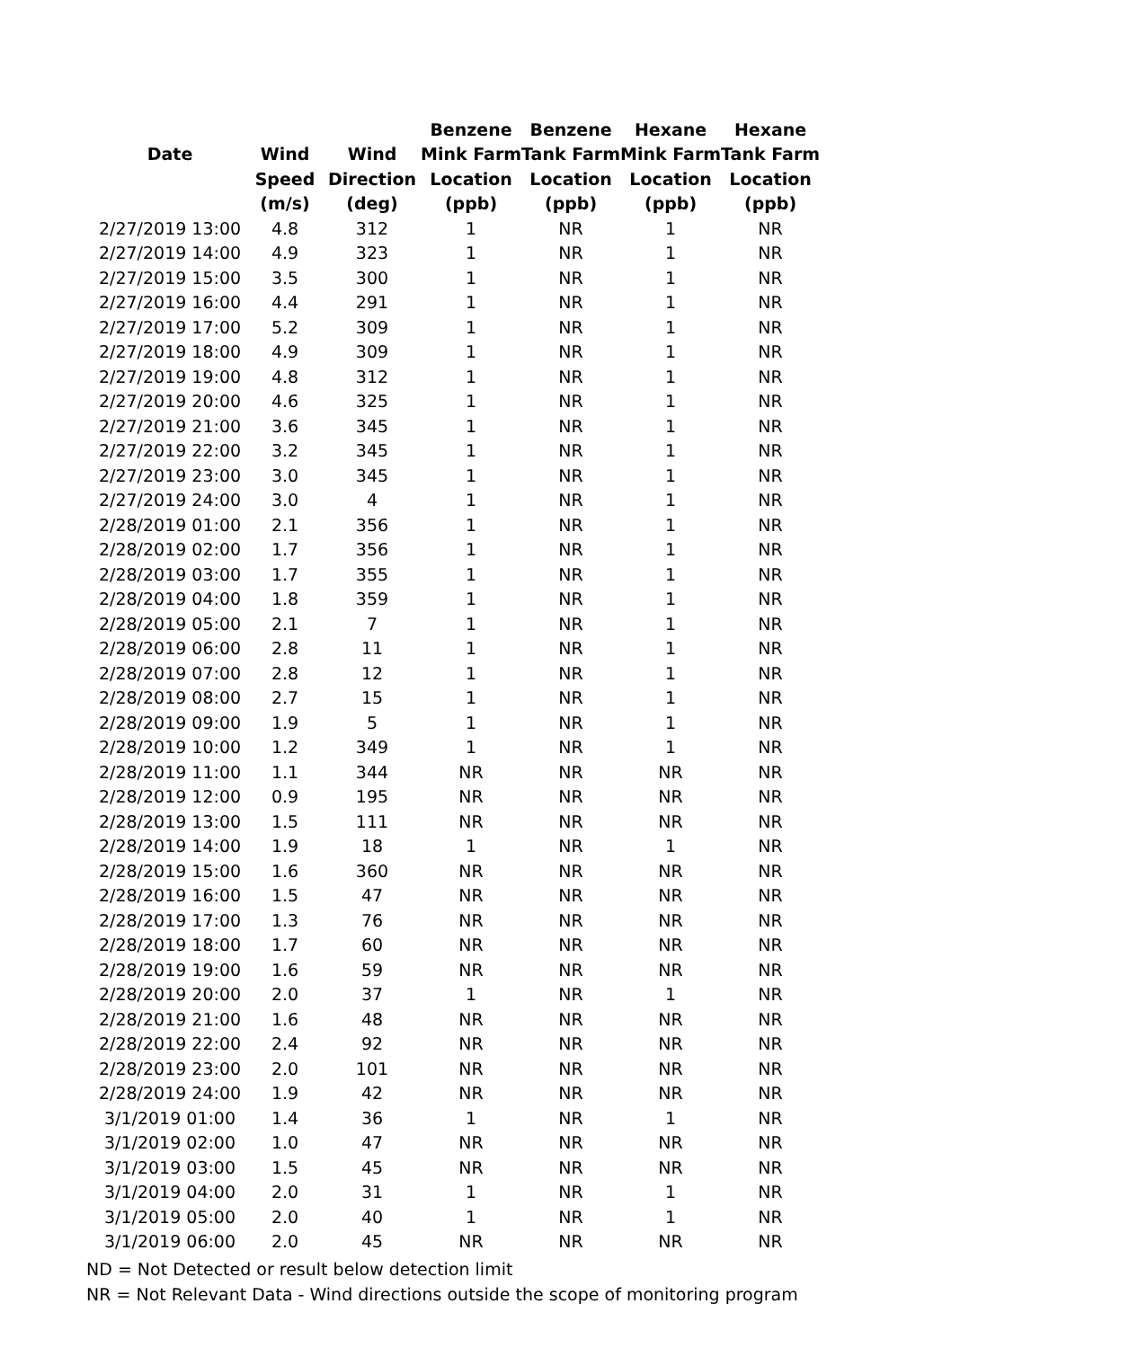| | | | Benzene | Benzene | Hexane | Hexane |
| --- | --- | --- | --- | --- | --- | --- |
| Date | Wind | Wind | Mink Farm | Tank Farm | Mink Farm | Tank Farm |
| | Speed | Direction | Location | Location | Location | Location |
| | (m/s) | (deg) | (ppb) | (ppb) | (ppb) | (ppb) |
| 2/27/2019 13:00 | 4.8 | 312 | 1 | NR | 1 | NR |
| 2/27/2019 14:00 | 4.9 | 323 | 1 | NR | 1 | NR |
| 2/27/2019 15:00 | 3.5 | 300 | 1 | NR | 1 | NR |
| 2/27/2019 16:00 | 4.4 | 291 | 1 | NR | 1 | NR |
| 2/27/2019 17:00 | 5.2 | 309 | 1 | NR | 1 | NR |
| 2/27/2019 18:00 | 4.9 | 309 | 1 | NR | 1 | NR |
| 2/27/2019 19:00 | 4.8 | 312 | 1 | NR | 1 | NR |
| 2/27/2019 20:00 | 4.6 | 325 | 1 | NR | 1 | NR |
| 2/27/2019 21:00 | 3.6 | 345 | 1 | NR | 1 | NR |
| 2/27/2019 22:00 | 3.2 | 345 | 1 | NR | 1 | NR |
| 2/27/2019 23:00 | 3.0 | 345 | 1 | NR | 1 | NR |
| 2/27/2019 24:00 | 3.0 | 4 | 1 | NR | 1 | NR |
| 2/28/2019 01:00 | 2.1 | 356 | 1 | NR | 1 | NR |
| 2/28/2019 02:00 | 1.7 | 356 | 1 | NR | 1 | NR |
| 2/28/2019 03:00 | 1.7 | 355 | 1 | NR | 1 | NR |
| 2/28/2019 04:00 | 1.8 | 359 | 1 | NR | 1 | NR |
| 2/28/2019 05:00 | 2.1 | 7 | 1 | NR | 1 | NR |
| 2/28/2019 06:00 | 2.8 | 11 | 1 | NR | 1 | NR |
| 2/28/2019 07:00 | 2.8 | 12 | 1 | NR | 1 | NR |
| 2/28/2019 08:00 | 2.7 | 15 | 1 | NR | 1 | NR |
| 2/28/2019 09:00 | 1.9 | 5 | 1 | NR | 1 | NR |
| 2/28/2019 10:00 | 1.2 | 349 | 1 | NR | 1 | NR |
| 2/28/2019 11:00 | 1.1 | 344 | NR | NR | NR | NR |
| 2/28/2019 12:00 | 0.9 | 195 | NR | NR | NR | NR |
| 2/28/2019 13:00 | 1.5 | 111 | NR | NR | NR | NR |
| 2/28/2019 14:00 | 1.9 | 18 | 1 | NR | 1 | NR |
| 2/28/2019 15:00 | 1.6 | 360 | NR | NR | NR | NR |
| 2/28/2019 16:00 | 1.5 | 47 | NR | NR | NR | NR |
| 2/28/2019 17:00 | 1.3 | 76 | NR | NR | NR | NR |
| 2/28/2019 18:00 | 1.7 | 60 | NR | NR | NR | NR |
| 2/28/2019 19:00 | 1.6 | 59 | NR | NR | NR | NR |
| 2/28/2019 20:00 | 2.0 | 37 | 1 | NR | 1 | NR |
| 2/28/2019 21:00 | 1.6 | 48 | NR | NR | NR | NR |
| 2/28/2019 22:00 | 2.4 | 92 | NR | NR | NR | NR |
| 2/28/2019 23:00 | 2.0 | 101 | NR | NR | NR | NR |
| 2/28/2019 24:00 | 1.9 | 42 | NR | NR | NR | NR |
| 3/1/2019 01:00 | 1.4 | 36 | 1 | NR | 1 | NR |
| 3/1/2019 02:00 | 1.0 | 47 | NR | NR | NR | NR |
| 3/1/2019 03:00 | 1.5 | 45 | NR | NR | NR | NR |
| 3/1/2019 04:00 | 2.0 | 31 | 1 | NR | 1 | NR |
| 3/1/2019 05:00 | 2.0 | 40 | 1 | NR | 1 | NR |
| 3/1/2019 06:00 | 2.0 | 45 | NR | NR | NR | NR |
ND = Not Detected or result below detection limit
NR = Not Relevant Data - Wind directions outside the scope of monitoring program